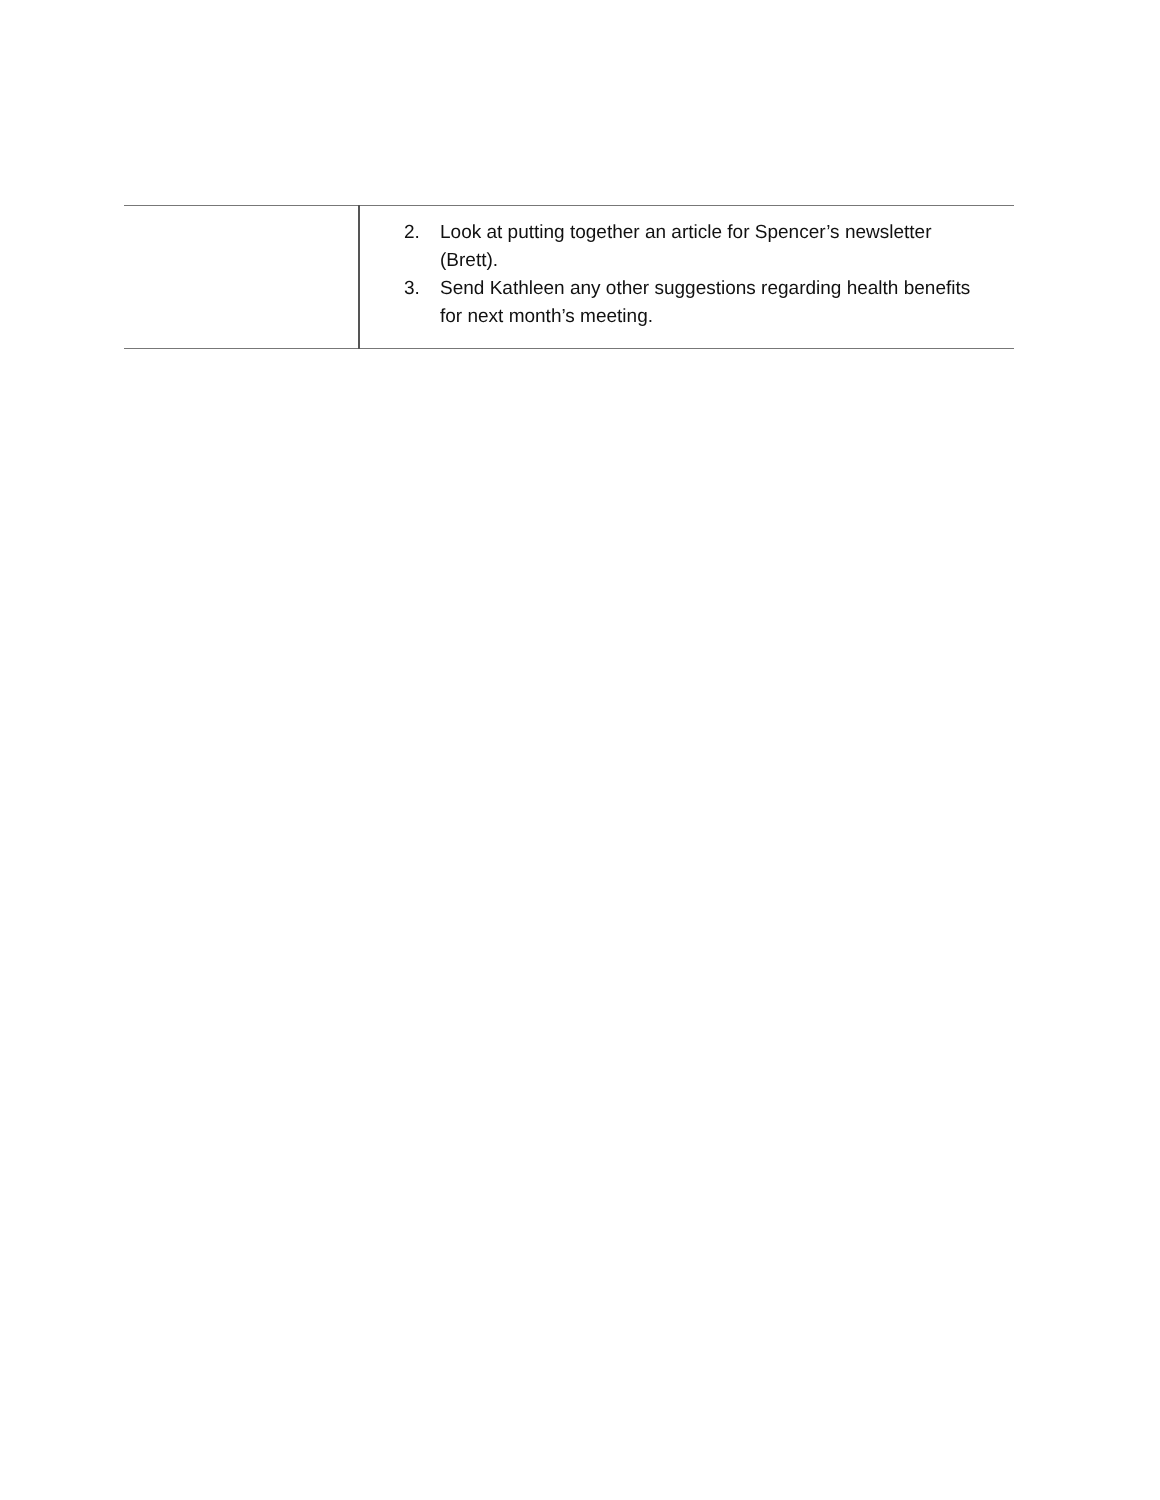| | 2. Look at putting together an article for Spencer’s newsletter (Brett). 3. Send Kathleen any other suggestions regarding health benefits for next month’s meeting. |